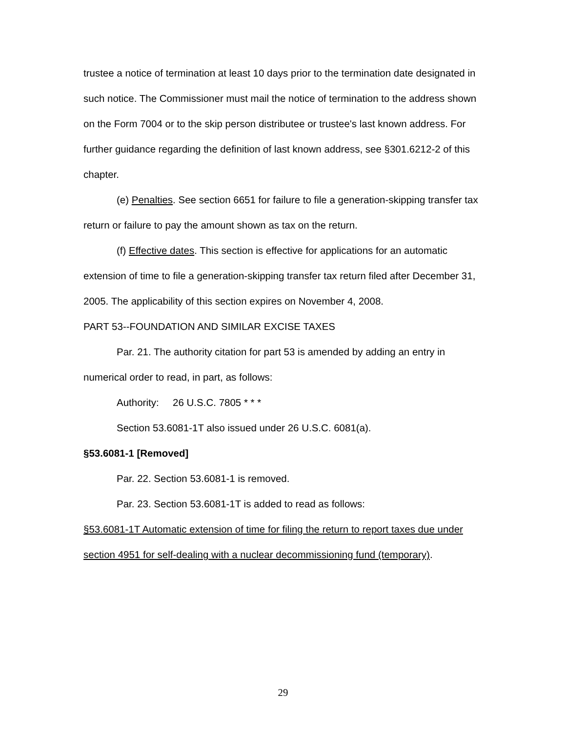trustee a notice of termination at least 10 days prior to the termination date designated in such notice. The Commissioner must mail the notice of termination to the address shown on the Form 7004 or to the skip person distributee or trustee's last known address. For further guidance regarding the definition of last known address, see §301.6212-2 of this chapter.
(e) Penalties. See section 6651 for failure to file a generation-skipping transfer tax return or failure to pay the amount shown as tax on the return.
(f) Effective dates. This section is effective for applications for an automatic extension of time to file a generation-skipping transfer tax return filed after December 31, 2005. The applicability of this section expires on November 4, 2008.
PART 53--FOUNDATION AND SIMILAR EXCISE TAXES
Par. 21. The authority citation for part 53 is amended by adding an entry in numerical order to read, in part, as follows:
Authority: 26 U.S.C. 7805 * * *
Section 53.6081-1T also issued under 26 U.S.C. 6081(a).
§53.6081-1 [Removed]
Par. 22. Section 53.6081-1 is removed.
Par. 23. Section 53.6081-1T is added to read as follows:
§53.6081-1T Automatic extension of time for filing the return to report taxes due under section 4951 for self-dealing with a nuclear decommissioning fund (temporary).
29